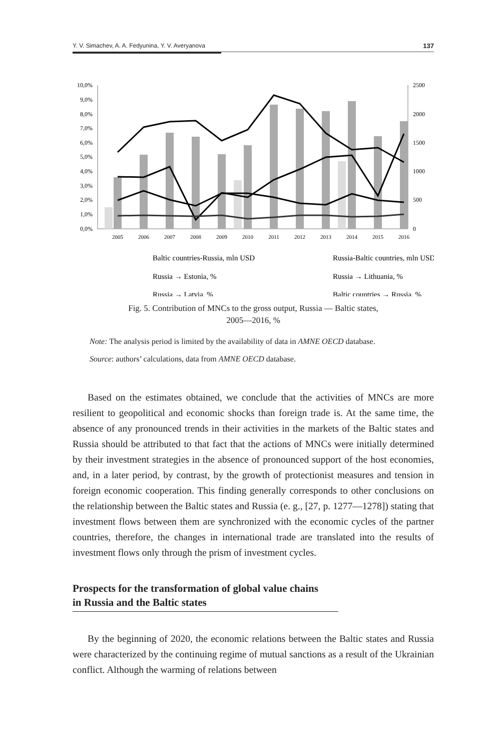Y. V. Simachev, A. A. Fedyunina, Y. V. Averyanova 137
10,0%
9,0%
8,0%
7,0%
6,0%
5,0%
4,0%
3,0%
2,0%
1,0%
0,0%
2500
2000
1500
1000
500
0
2005
2006
2007
2008
2009
2010
2011
2012
2013
2014
2015
2016
Baltic countries-Russia, mln USD
Russia-Baltic countries, mln USD
Russia → Estonia, %
Russia → Lithuania, %
Russia → Latvia, %
Baltic countries → Russia, %
Fig. 5. Contribution of MNCs to the gross output, Russia — Baltic states,
2005—2016, %
Note: The analysis period is limited by the availability of data in AMNE OECD database.
Source: authors’ calculations, data from AMNE OECD database.
Based on the estimates obtained, we conclude that the activities of MNCs are more resilient to geopolitical and economic shocks than foreign trade is. At the same time, the absence of any pronounced trends in their activities in the markets of the Baltic states and Russia should be attributed to that fact that the actions of MNCs were initially determined by their investment strategies in the absence of pronounced support of the host economies, and, in a later period, by contrast, by the growth of protectionist measures and tension in foreign economic cooperation. This finding generally corresponds to other conclusions on the relationship between the Baltic states and Russia (e. g., [27, p. 1277—1278]) stating that investment flows between them are synchronized with the economic cycles of the partner countries, therefore, the changes in international trade are translated into the results of investment flows only through the prism of investment cycles.
Prospects for the transformation of global value chains
in Russia and the Baltic states
By the beginning of 2020, the economic relations between the Baltic states and Russia were characterized by the continuing regime of mutual sanctions as a result of the Ukrainian conflict. Although the warming of relations between